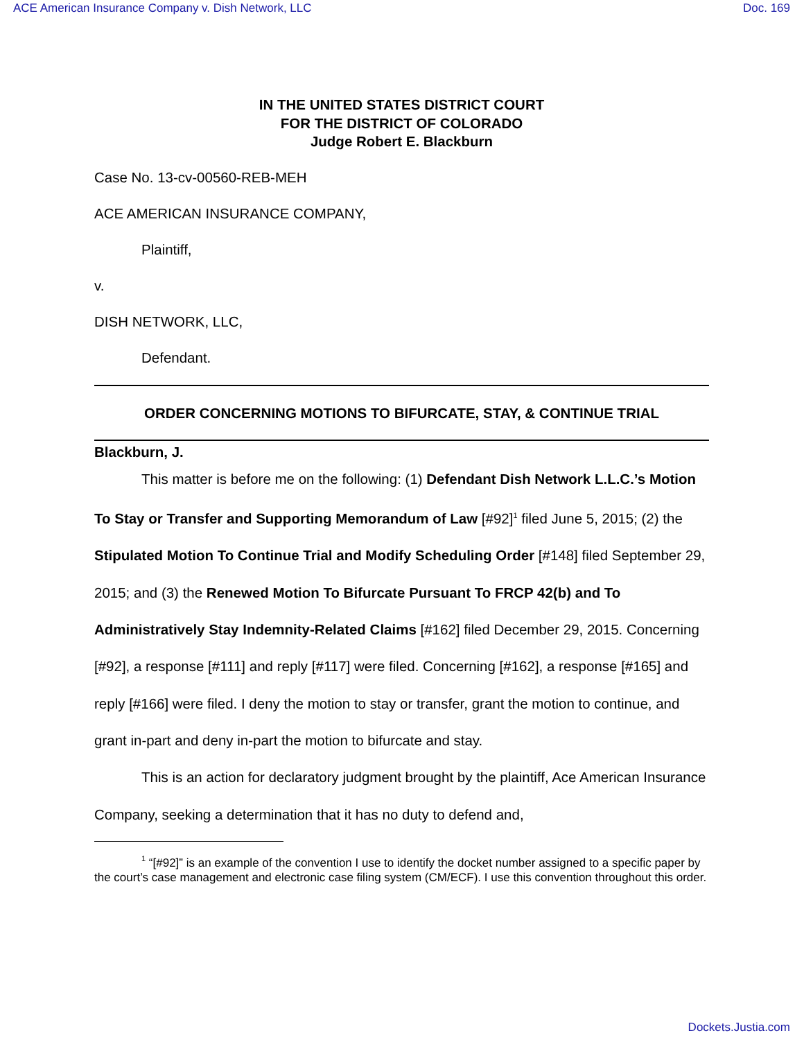ACE American Insurance Company v. Dish Network, LLC Doc. 169
IN THE UNITED STATES DISTRICT COURT
FOR THE DISTRICT OF COLORADO
Judge Robert E. Blackburn
Case No. 13-cv-00560-REB-MEH
ACE AMERICAN INSURANCE COMPANY,
Plaintiff,
v.
DISH NETWORK, LLC,
Defendant.
ORDER CONCERNING MOTIONS TO BIFURCATE, STAY, & CONTINUE TRIAL
Blackburn, J.
This matter is before me on the following: (1) Defendant Dish Network L.L.C.’s Motion To Stay or Transfer and Supporting Memorandum of Law [#92]<sup>1</sup> filed June 5, 2015; (2) the Stipulated Motion To Continue Trial and Modify Scheduling Order [#148] filed September 29, 2015; and (3) the Renewed Motion To Bifurcate Pursuant To FRCP 42(b) and To Administratively Stay Indemnity-Related Claims [#162] filed December 29, 2015. Concerning [#92], a response [#111] and reply [#117] were filed. Concerning [#162], a response [#165] and reply [#166] were filed. I deny the motion to stay or transfer, grant the motion to continue, and grant in-part and deny in-part the motion to bifurcate and stay.
This is an action for declaratory judgment brought by the plaintiff, Ace American Insurance Company, seeking a determination that it has no duty to defend and,
<sup>1</sup> “[#92]” is an example of the convention I use to identify the docket number assigned to a specific paper by the court’s case management and electronic case filing system (CM/ECF). I use this convention throughout this order.
Dockets.Justia.com